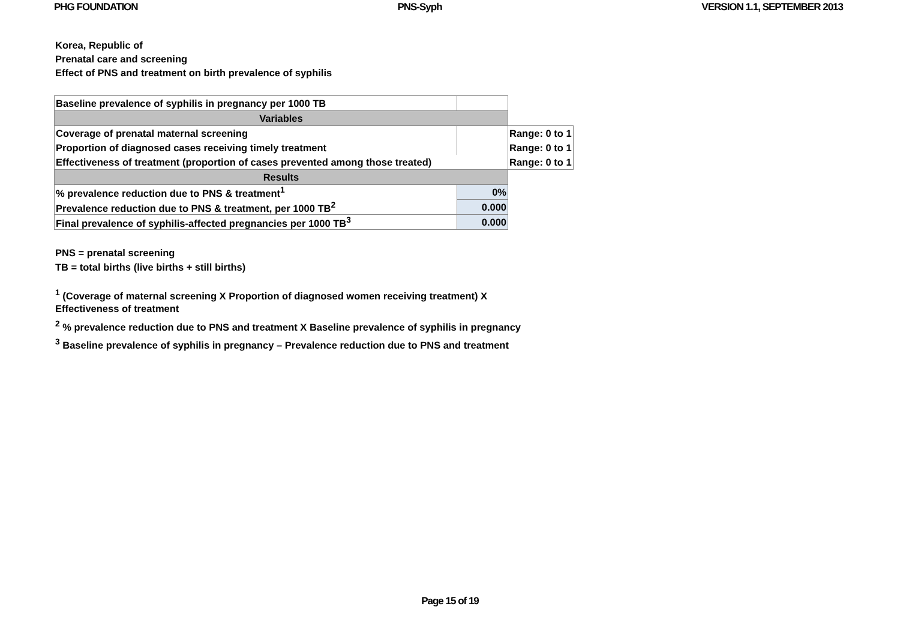PHG FOUNDATION PNS-Syph VERSION 1.1, SEPTEMBER 2013
Korea, Republic of
Prenatal care and screening
Effect of PNS and treatment on birth prevalence of syphilis
| Baseline prevalence of syphilis in pregnancy per 1000 TB | | |
| Variables | | |
| Coverage of prenatal maternal screening | | Range: 0 to 1 |
| Proportion of diagnosed cases receiving timely treatment | | Range: 0 to 1 |
| Effectiveness of treatment (proportion of cases prevented among those treated) | | Range: 0 to 1 |
| Results | | |
| % prevalence reduction due to PNS & treatment<sup>1</sup> | 0% | |
| Prevalence reduction due to PNS & treatment, per 1000 TB<sup>2</sup> | 0.000 | |
| Final prevalence of syphilis-affected pregnancies per 1000 TB<sup>3</sup> | 0.000 | |
PNS = prenatal screening
TB = total births (live births + still births)
<sup>1</sup> (Coverage of maternal screening X Proportion of diagnosed women receiving treatment) X Effectiveness of treatment
<sup>2</sup> % prevalence reduction due to PNS and treatment X Baseline prevalence of syphilis in pregnancy
<sup>3</sup> Baseline prevalence of syphilis in pregnancy – Prevalence reduction due to PNS and treatment
Page 15 of 19